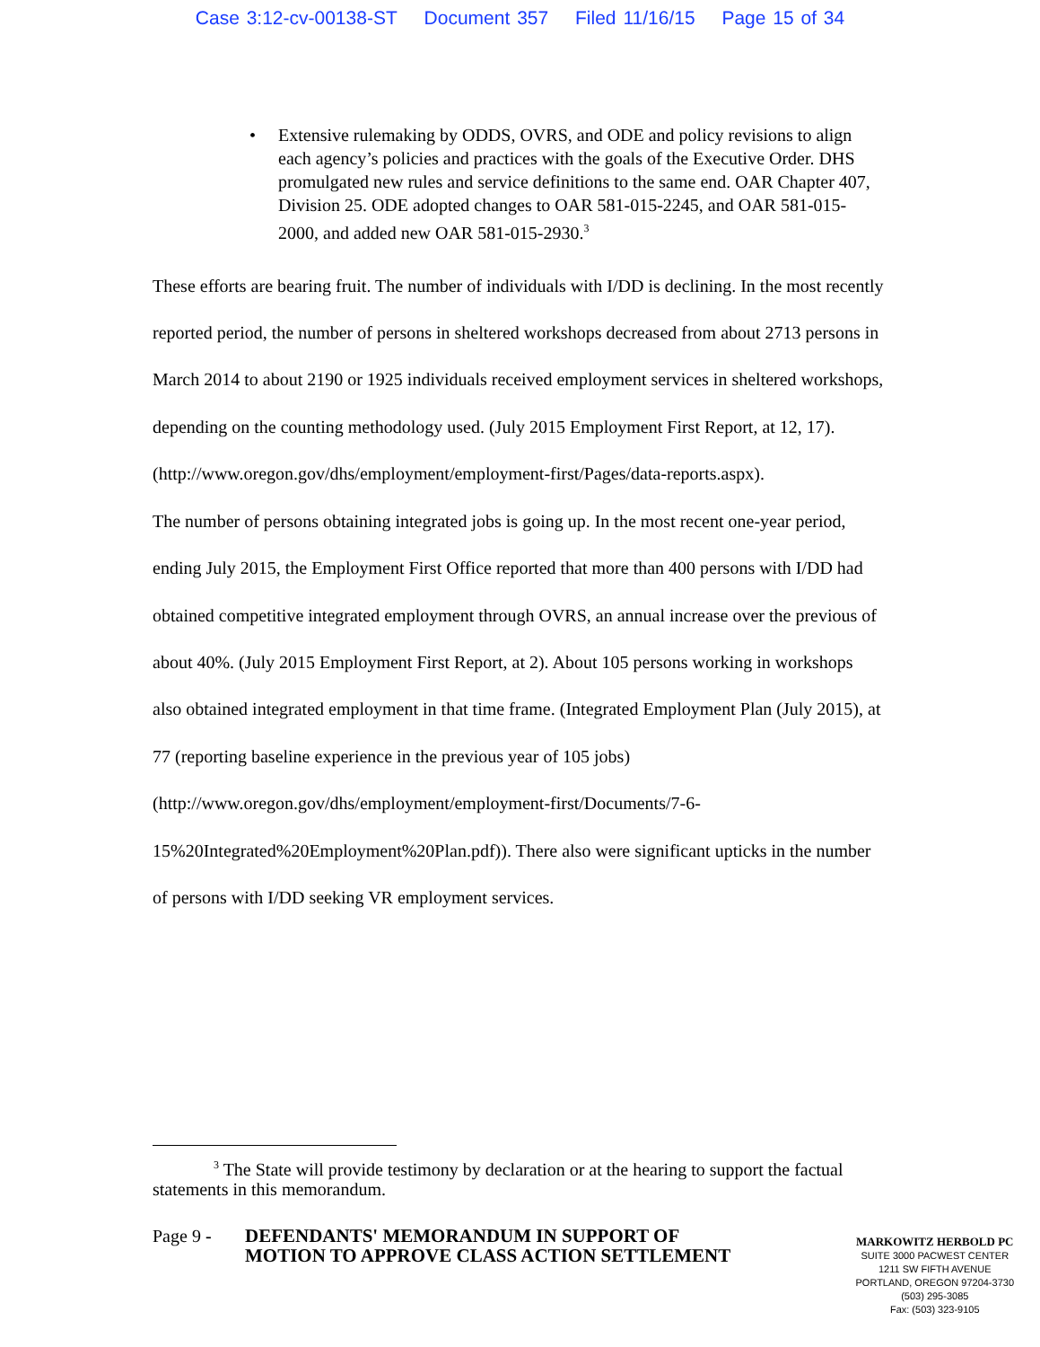Case 3:12-cv-00138-ST Document 357 Filed 11/16/15 Page 15 of 34
• Extensive rulemaking by ODDS, OVRS, and ODE and policy revisions to align each agency’s policies and practices with the goals of the Executive Order. DHS promulgated new rules and service definitions to the same end. OAR Chapter 407, Division 25. ODE adopted changes to OAR 581-015-2245, and OAR 581-015-2000, and added new OAR 581-015-2930.<sup>3</sup>
These efforts are bearing fruit. The number of individuals with I/DD is declining. In the most recently reported period, the number of persons in sheltered workshops decreased from about 2713 persons in March 2014 to about 2190 or 1925 individuals received employment services in sheltered workshops, depending on the counting methodology used. (July 2015 Employment First Report, at 12, 17).
(http://www.oregon.gov/dhs/employment/employment-first/Pages/data-reports.aspx).
The number of persons obtaining integrated jobs is going up. In the most recent one-year period, ending July 2015, the Employment First Office reported that more than 400 persons with I/DD had obtained competitive integrated employment through OVRS, an annual increase over the previous of about 40%. (July 2015 Employment First Report, at 2). About 105 persons working in workshops also obtained integrated employment in that time frame. (Integrated Employment Plan (July 2015), at 77 (reporting baseline experience in the previous year of 105 jobs)
(http://www.oregon.gov/dhs/employment/employment-first/Documents/7-6-
15%20Integrated%20Employment%20Plan.pdf)). There also were significant upticks in the number of persons with I/DD seeking VR employment services.
<sup>3</sup> The State will provide testimony by declaration or at the hearing to support the factual statements in this memorandum.
Page 9 -
DEFENDANTS' MEMORANDUM IN SUPPORT OF MOTION TO APPROVE CLASS ACTION SETTLEMENT
MARKOWITZ HERBOLD PC
SUITE 3000 PACWEST CENTER
1211 SW FIFTH AVENUE
PORTLAND, OREGON 97204-3730
(503) 295-3085
Fax: (503) 323-9105